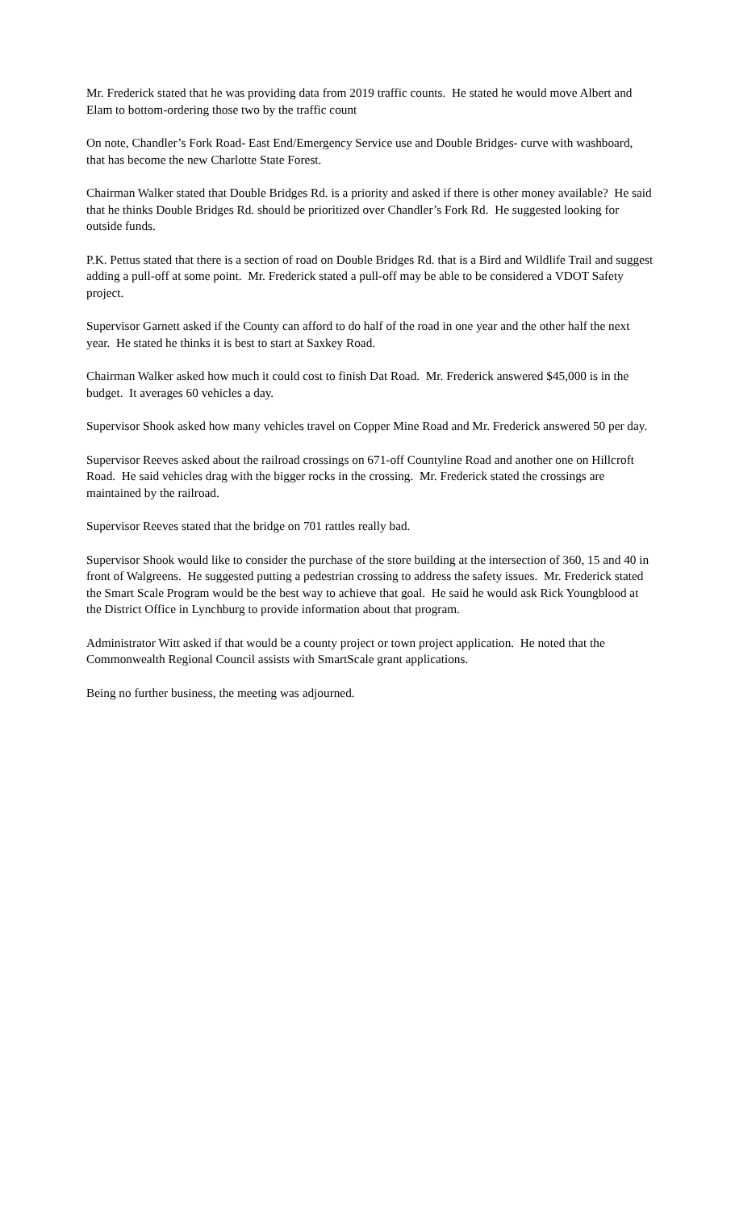Mr. Frederick stated that he was providing data from 2019 traffic counts. He stated he would move Albert and Elam to bottom-ordering those two by the traffic count
On note, Chandler’s Fork Road- East End/Emergency Service use and Double Bridges- curve with washboard, that has become the new Charlotte State Forest.
Chairman Walker stated that Double Bridges Rd. is a priority and asked if there is other money available? He said that he thinks Double Bridges Rd. should be prioritized over Chandler’s Fork Rd. He suggested looking for outside funds.
P.K. Pettus stated that there is a section of road on Double Bridges Rd. that is a Bird and Wildlife Trail and suggest adding a pull-off at some point. Mr. Frederick stated a pull-off may be able to be considered a VDOT Safety project.
Supervisor Garnett asked if the County can afford to do half of the road in one year and the other half the next year. He stated he thinks it is best to start at Saxkey Road.
Chairman Walker asked how much it could cost to finish Dat Road. Mr. Frederick answered $45,000 is in the budget. It averages 60 vehicles a day.
Supervisor Shook asked how many vehicles travel on Copper Mine Road and Mr. Frederick answered 50 per day.
Supervisor Reeves asked about the railroad crossings on 671-off Countyline Road and another one on Hillcroft Road. He said vehicles drag with the bigger rocks in the crossing. Mr. Frederick stated the crossings are maintained by the railroad.
Supervisor Reeves stated that the bridge on 701 rattles really bad.
Supervisor Shook would like to consider the purchase of the store building at the intersection of 360, 15 and 40 in front of Walgreens. He suggested putting a pedestrian crossing to address the safety issues. Mr. Frederick stated the Smart Scale Program would be the best way to achieve that goal. He said he would ask Rick Youngblood at the District Office in Lynchburg to provide information about that program.
Administrator Witt asked if that would be a county project or town project application. He noted that the Commonwealth Regional Council assists with SmartScale grant applications.
Being no further business, the meeting was adjourned.